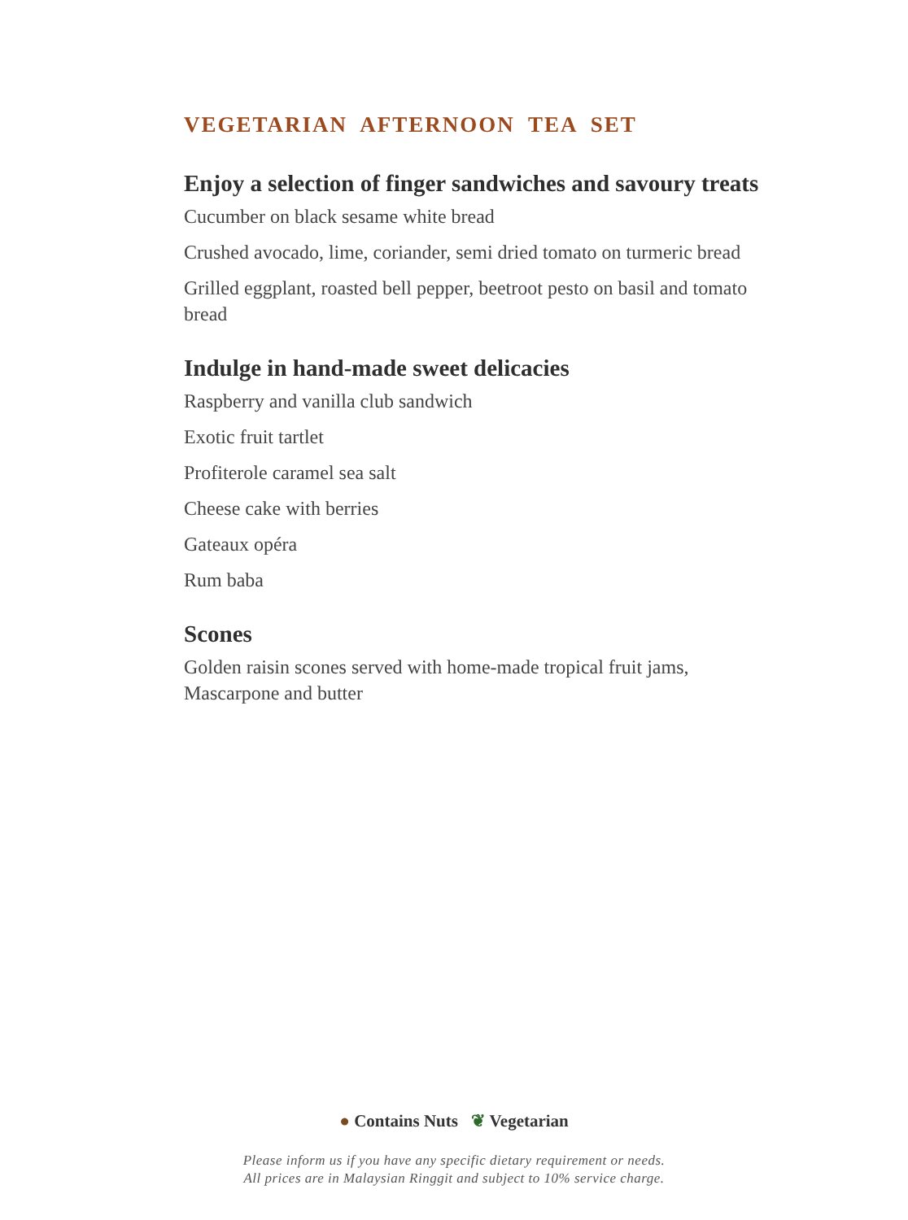VEGETARIAN AFTERNOON TEA SET
Enjoy a selection of finger sandwiches and savoury treats
Cucumber on black sesame white bread
Crushed avocado, lime, coriander, semi dried tomato on turmeric bread
Grilled eggplant, roasted bell pepper, beetroot pesto on basil and tomato bread
Indulge in hand-made sweet delicacies
Raspberry and vanilla club sandwich
Exotic fruit tartlet
Profiterole caramel sea salt
Cheese cake with berries
Gateaux opéra
Rum baba
Scones
Golden raisin scones served with home-made tropical fruit jams, Mascarpone and butter
● Contains Nuts ❦ Vegetarian
Please inform us if you have any specific dietary requirement or needs.
All prices are in Malaysian Ringgit and subject to 10% service charge.